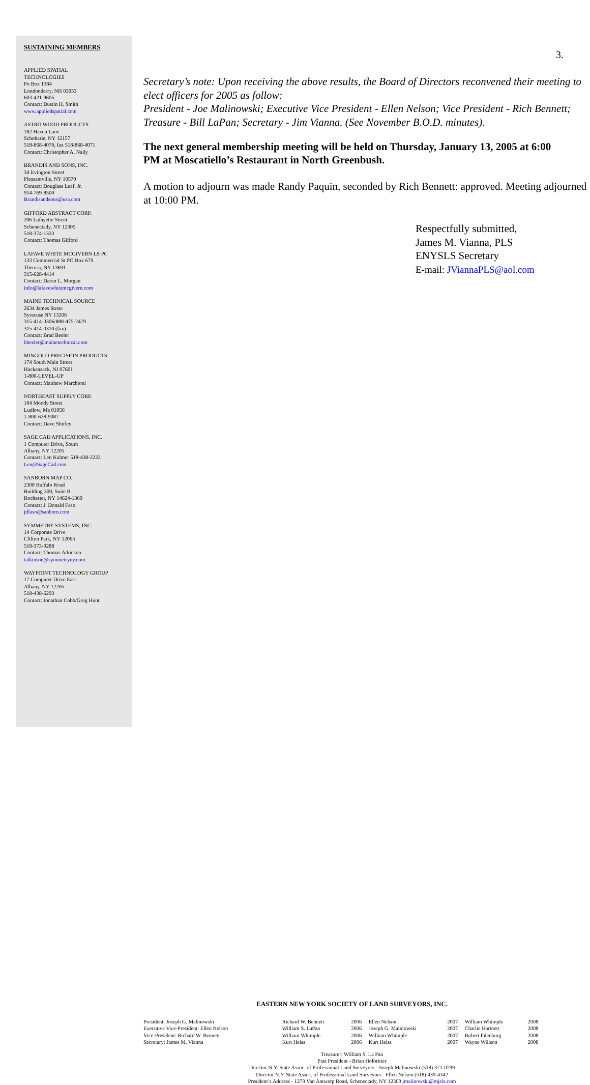SUSTAINING MEMBERS
APPLIED SPATIAL
TECHNOLOGIES
Po Box 1384
Londonderry, NH 03053
603-421-9605
Contact: Dustin H. Smith
www.appliedspatial.com
ASTRO WOOD PRODUCTS
182 Haven Lane
Schoharie, NY 12157
518-868-4070, fax 518-868-4071
Contact: Christopher A. Nally
BRANDIS AND SONS, INC.
34 Irvington Street
Pleasantville, NY 10570
Contact: Douglass Leaf, Jr.
914-769-8500
Brandisandsons@usa.com
GIFFORD ABSTRACT CORP.
206 Lafayette Street
Schenectady, NY 12305
518-374-1323
Contact: Thomas Gifford
LAFAVE WHITE MCGIVERN LS PC
133 Commercial St PO Box 679
Theresa, NY 13691
315-628-4414
Contact: Daren L. Morgan
info@lafavewhitemcgivern.com
MAINE TECHNICAL SOURCE
2634 James Street
Syracuse NY 13206
315-414-0306/888-475-2479
315-414-0310 (fax)
Contact: Brad Beeler
bbeeler@mainetechnical.com
MINGOLO PRECISION PRODUCTS
174 South Main Street
Hackensack, NJ 07601
1-800-LEVEL-UP
Contact: Matthew Marchioni
NORTHEAST SUPPLY CORP.
104 Moody Street
Ludlow, Ma 01056
1-800-628-9087
Contact: Dave Shirley
SAGE CAD APPLICATIONS, INC.
1 Computer Drive, South
Albany, NY 12205
Contact: Len Kalmer 518-438-2223
Len@SageCad.com
SANBORN MAP CO.
2300 Buffalo Road
Building 300, Suite B
Rochester, NY 14624-1369
Contact: J. Donald Faso
jdfaso@sanborn.com
SYMMETRY SYSTEMS, INC.
14 Corporate Drive
Clifton Park, NY 12065
518-373-9288
Contact: Thomas Atkinson
tatkinson@symmetryny.com
WAYPOINT TECHNOLOGY GROUP
17 Computer Drive East
Albany, NY 12205
518-438-6293
Contact: Jonathan Cobb/Greg Hunt
3.
Secretary’s note: Upon receiving the above results, the Board of Directors reconvened their meeting to elect officers for 2005 as follow:
President - Joe Malinowski; Executive Vice President - Ellen Nelson; Vice President - Rich Bennett; Treasure - Bill LaPan; Secretary - Jim Vianna. (See November B.O.D. minutes).
The next general membership meeting will be held on Thursday, January 13, 2005 at 6:00 PM at Moscatiello’s Restaurant in North Greenbush.
A motion to adjourn was made Randy Paquin, seconded by Rich Bennett: approved. Meeting adjourned at 10:00 PM.
Respectfully submitted,
James M. Vianna, PLS
ENYSLS Secretary
E-mail: JViannaPLS@aol.com
EASTERN NEW YORK SOCIETY OF LAND SURVEYORS, INC.
| President: Joseph G. Malinowski | Richard W. Bennett | 2006 | Ellen Nelson | 2007 | William Whimple | 2008 |
| Executive Vice-President: Ellen Nelson | William S. LaPan | 2006 | Joseph G. Malinowski | 2007 | Charlie Hartnett | 2008 |
| Vice-President: Richard W. Bennett | William Whimple | 2006 | William Whimple | 2007 | Robert Ihlenburg | 2008 |
| Secretary: James M. Vianna | Kurt Heiss | 2006 | Kurt Heiss | 2007 | Wayne Willson | 2008 |
Treasurer: William S. La Pan
Past President - Brian Holbritter
Director N.Y. State Assoc. of Professional Land Surveyors - Joseph Malinowski (518) 371-0799
Director N.Y. State Assoc. of Professional Land Surveyors - Ellen Nelson (518) 439-4342
President’s Address - 1279 Van Antwerp Road, Schenectady, NY 12309 jmalinowski@mjels.com